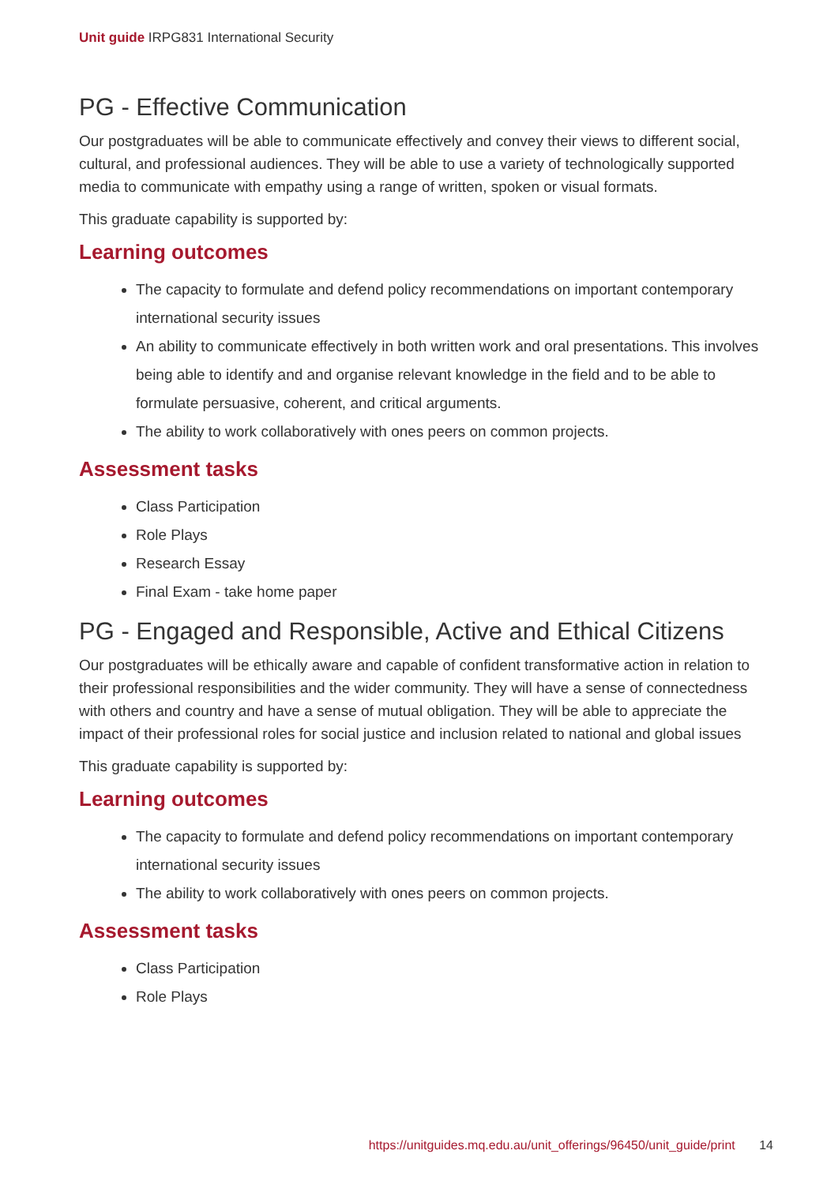Unit guide IRPG831 International Security
PG - Effective Communication
Our postgraduates will be able to communicate effectively and convey their views to different social, cultural, and professional audiences. They will be able to use a variety of technologically supported media to communicate with empathy using a range of written, spoken or visual formats.
This graduate capability is supported by:
Learning outcomes
The capacity to formulate and defend policy recommendations on important contemporary international security issues
An ability to communicate effectively in both written work and oral presentations. This involves being able to identify and and organise relevant knowledge in the field and to be able to formulate persuasive, coherent, and critical arguments.
The ability to work collaboratively with ones peers on common projects.
Assessment tasks
Class Participation
Role Plays
Research Essay
Final Exam - take home paper
PG - Engaged and Responsible, Active and Ethical Citizens
Our postgraduates will be ethically aware and capable of confident transformative action in relation to their professional responsibilities and the wider community. They will have a sense of connectedness with others and country and have a sense of mutual obligation. They will be able to appreciate the impact of their professional roles for social justice and inclusion related to national and global issues
This graduate capability is supported by:
Learning outcomes
The capacity to formulate and defend policy recommendations on important contemporary international security issues
The ability to work collaboratively with ones peers on common projects.
Assessment tasks
Class Participation
Role Plays
https://unitguides.mq.edu.au/unit_offerings/96450/unit_guide/print 14